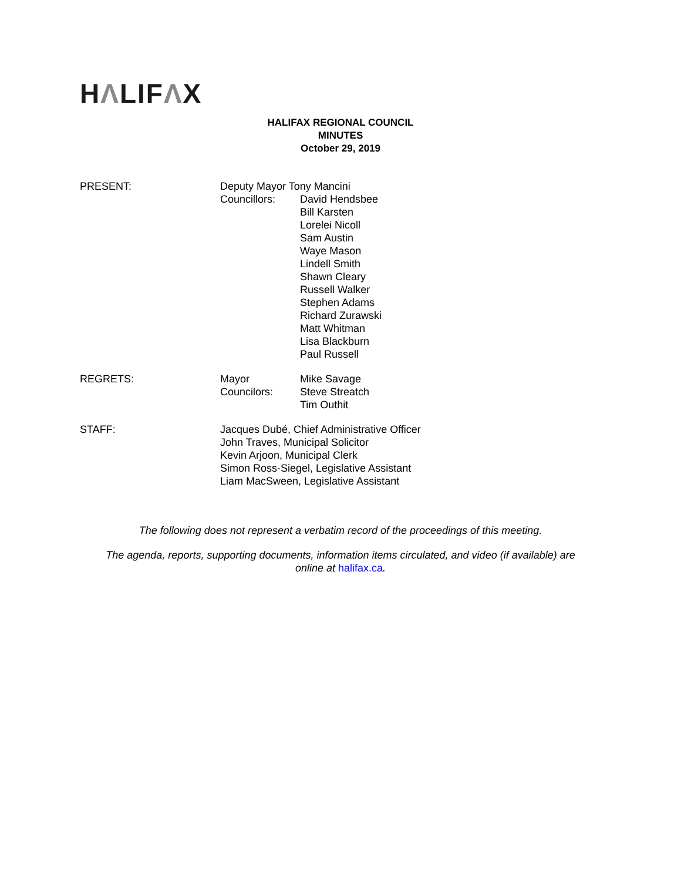HΛLIFΛX
HALIFAX REGIONAL COUNCIL
MINUTES
October 29, 2019
| PRESENT: | Deputy Mayor Tony Mancini | |
| | Councillors: | David Hendsbee Bill Karsten Lorelei Nicoll Sam Austin Waye Mason Lindell Smith Shawn Cleary Russell Walker Stephen Adams Richard Zurawski Matt Whitman Lisa Blackburn Paul Russell |
| REGRETS: | Mayor Councilors: | Mike Savage Steve Streatch Tim Outhit |
| STAFF: | Jacques Dubé, Chief Administrative Officer John Traves, Municipal Solicitor Kevin Arjoon, Municipal Clerk Simon Ross-Siegel, Legislative Assistant Liam MacSween, Legislative Assistant | |
The following does not represent a verbatim record of the proceedings of this meeting.
The agenda, reports, supporting documents, information items circulated, and video (if available) are
online at halifax.ca.